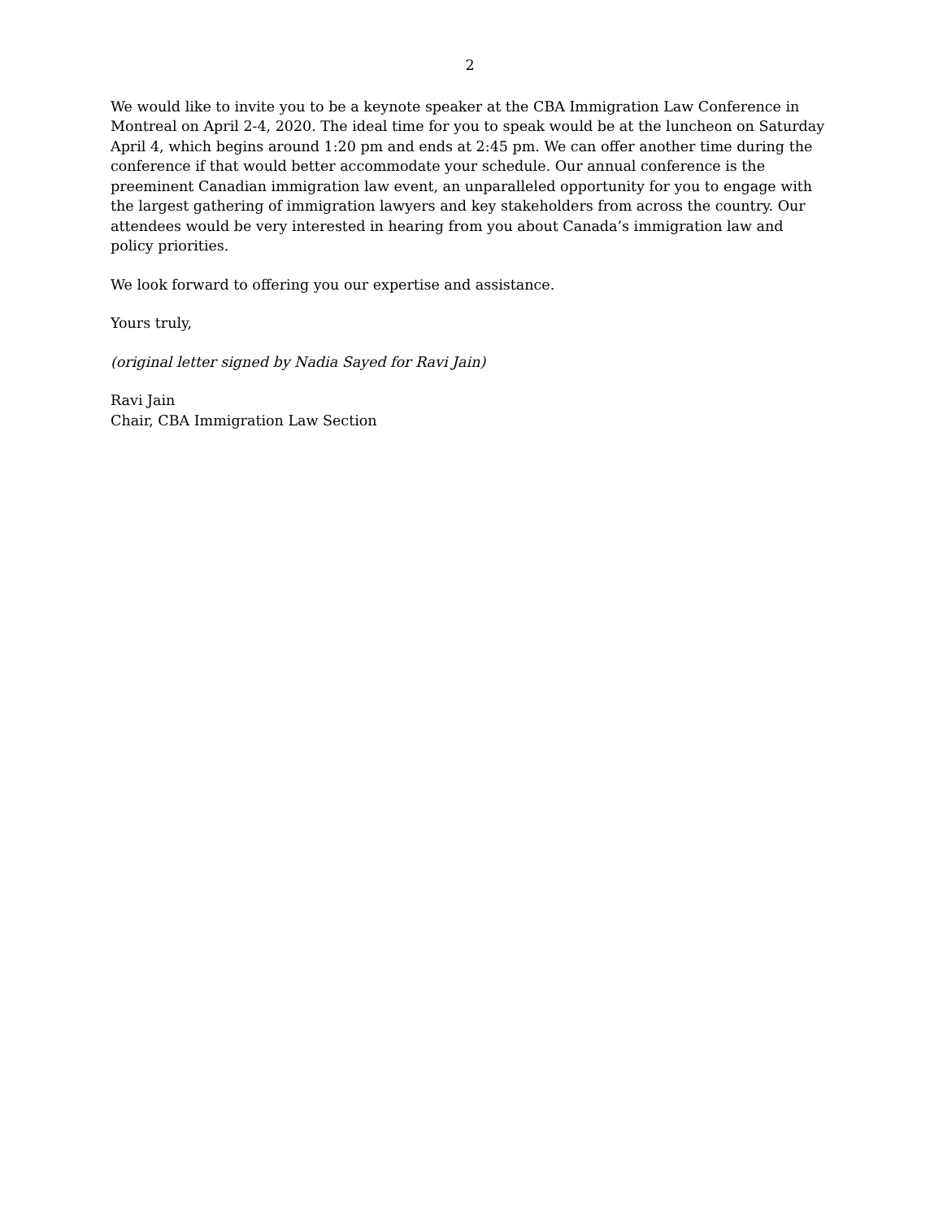2
We would like to invite you to be a keynote speaker at the CBA Immigration Law Conference in Montreal on April 2-4, 2020. The ideal time for you to speak would be at the luncheon on Saturday April 4, which begins around 1:20 pm and ends at 2:45 pm. We can offer another time during the conference if that would better accommodate your schedule. Our annual conference is the preeminent Canadian immigration law event, an unparalleled opportunity for you to engage with the largest gathering of immigration lawyers and key stakeholders from across the country. Our attendees would be very interested in hearing from you about Canada’s immigration law and policy priorities.
We look forward to offering you our expertise and assistance.
Yours truly,
(original letter signed by Nadia Sayed for Ravi Jain)
Ravi Jain
Chair, CBA Immigration Law Section